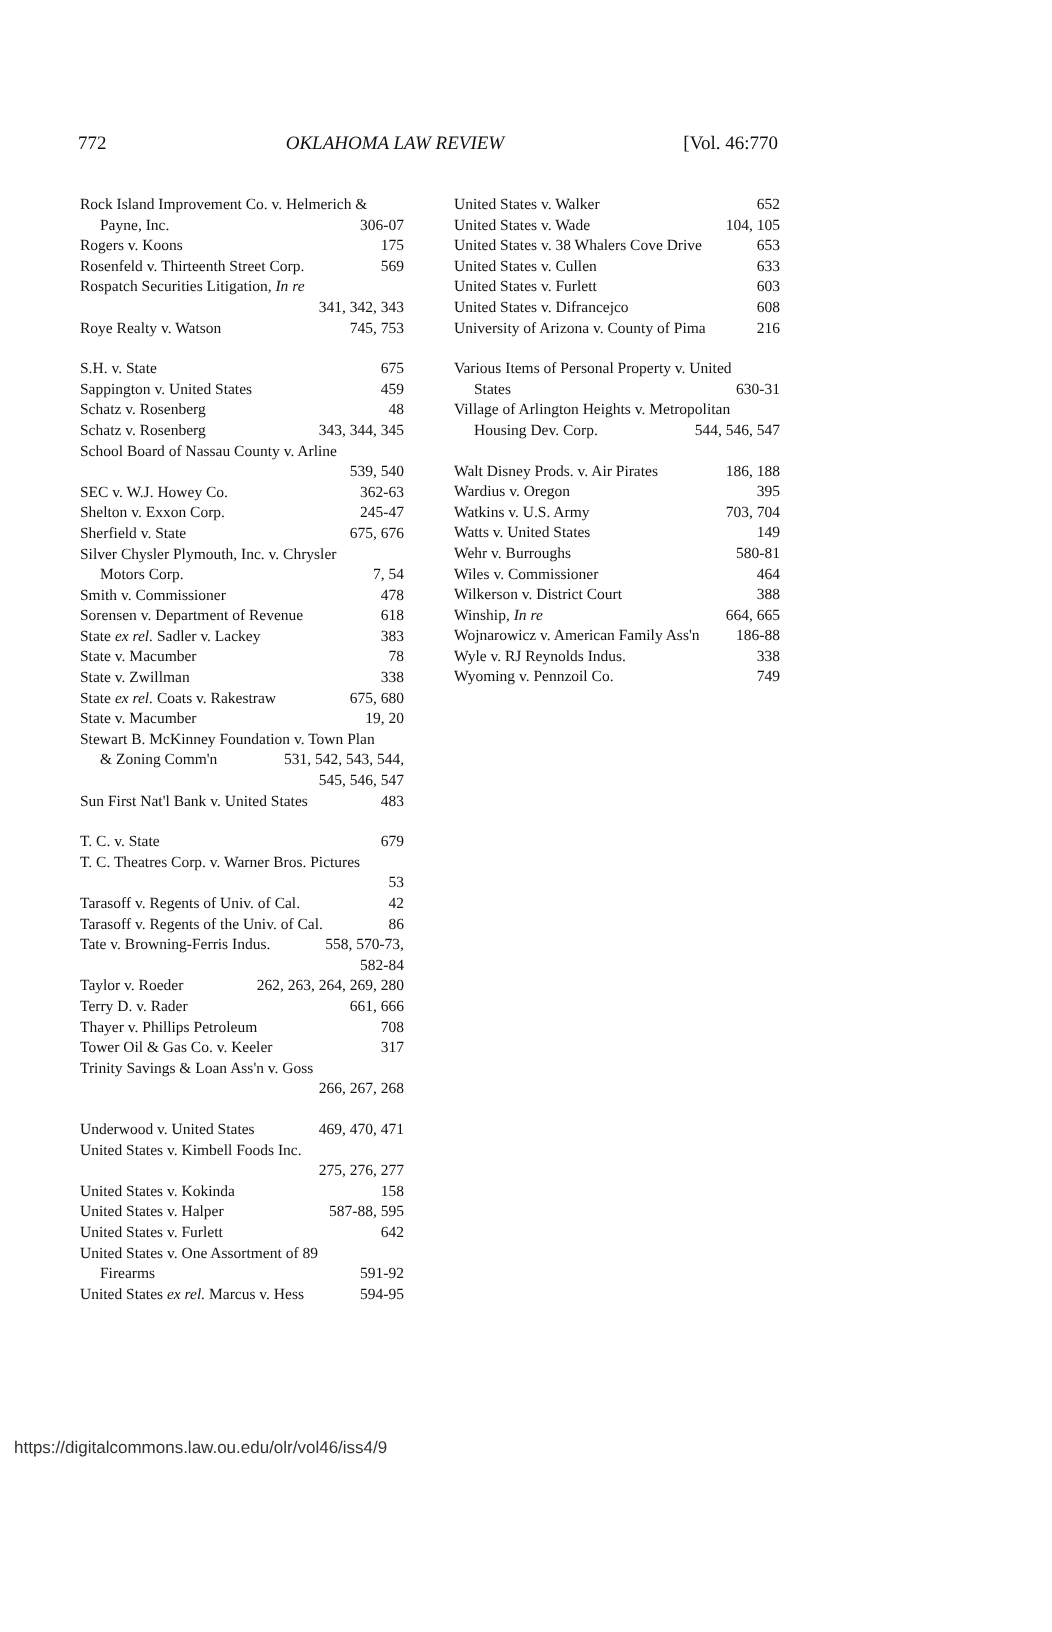772 OKLAHOMA LAW REVIEW [Vol. 46:770
Rock Island Improvement Co. v. Helmerich &
Payne, Inc. 306-07
Rogers v. Koons 175
Rosenfeld v. Thirteenth Street Corp. 569
Rospatch Securities Litigation, In re
341, 342, 343
Roye Realty v. Watson 745, 753
S.H. v. State 675
Sappington v. United States 459
Schatz v. Rosenberg 48
Schatz v. Rosenberg 343, 344, 345
School Board of Nassau County v. Arline
539, 540
SEC v. W.J. Howey Co. 362-63
Shelton v. Exxon Corp. 245-47
Sherfield v. State 675, 676
Silver Chysler Plymouth, Inc. v. Chrysler
Motors Corp. 7, 54
Smith v. Commissioner 478
Sorensen v. Department of Revenue 618
State ex rel. Sadler v. Lackey 383
State v. Macumber 78
State v. Zwillman 338
State ex rel. Coats v. Rakestraw 675, 680
State v. Macumber 19, 20
Stewart B. McKinney Foundation v. Town Plan
& Zoning Comm'n 531, 542, 543, 544,
545, 546, 547
Sun First Nat'l Bank v. United States 483
T. C. v. State 679
T. C. Theatres Corp. v. Warner Bros. Pictures
53
Tarasoff v. Regents of Univ. of Cal. 42
Tarasoff v. Regents of the Univ. of Cal. 86
Tate v. Browning-Ferris Indus. 558, 570-73,
582-84
Taylor v. Roeder 262, 263, 264, 269, 280
Terry D. v. Rader 661, 666
Thayer v. Phillips Petroleum 708
Tower Oil & Gas Co. v. Keeler 317
Trinity Savings & Loan Ass'n v. Goss
266, 267, 268
Underwood v. United States 469, 470, 471
United States v. Kimbell Foods Inc.
275, 276, 277
United States v. Kokinda 158
United States v. Halper 587-88, 595
United States v. Furlett 642
United States v. One Assortment of 89
Firearms 591-92
United States ex rel. Marcus v. Hess 594-95
United States v. Walker 652
United States v. Wade 104, 105
United States v. 38 Whalers Cove Drive 653
United States v. Cullen 633
United States v. Furlett 603
United States v. Difrancejco 608
University of Arizona v. County of Pima 216
Various Items of Personal Property v. United
States 630-31
Village of Arlington Heights v. Metropolitan
Housing Dev. Corp. 544, 546, 547
Walt Disney Prods. v. Air Pirates 186, 188
Wardius v. Oregon 395
Watkins v. U.S. Army 703, 704
Watts v. United States 149
Wehr v. Burroughs 580-81
Wiles v. Commissioner 464
Wilkerson v. District Court 388
Winship, In re 664, 665
Wojnarowicz v. American Family Ass'n 186-88
Wyle v. RJ Reynolds Indus. 338
Wyoming v. Pennzoil Co. 749
https://digitalcommons.law.ou.edu/olr/vol46/iss4/9